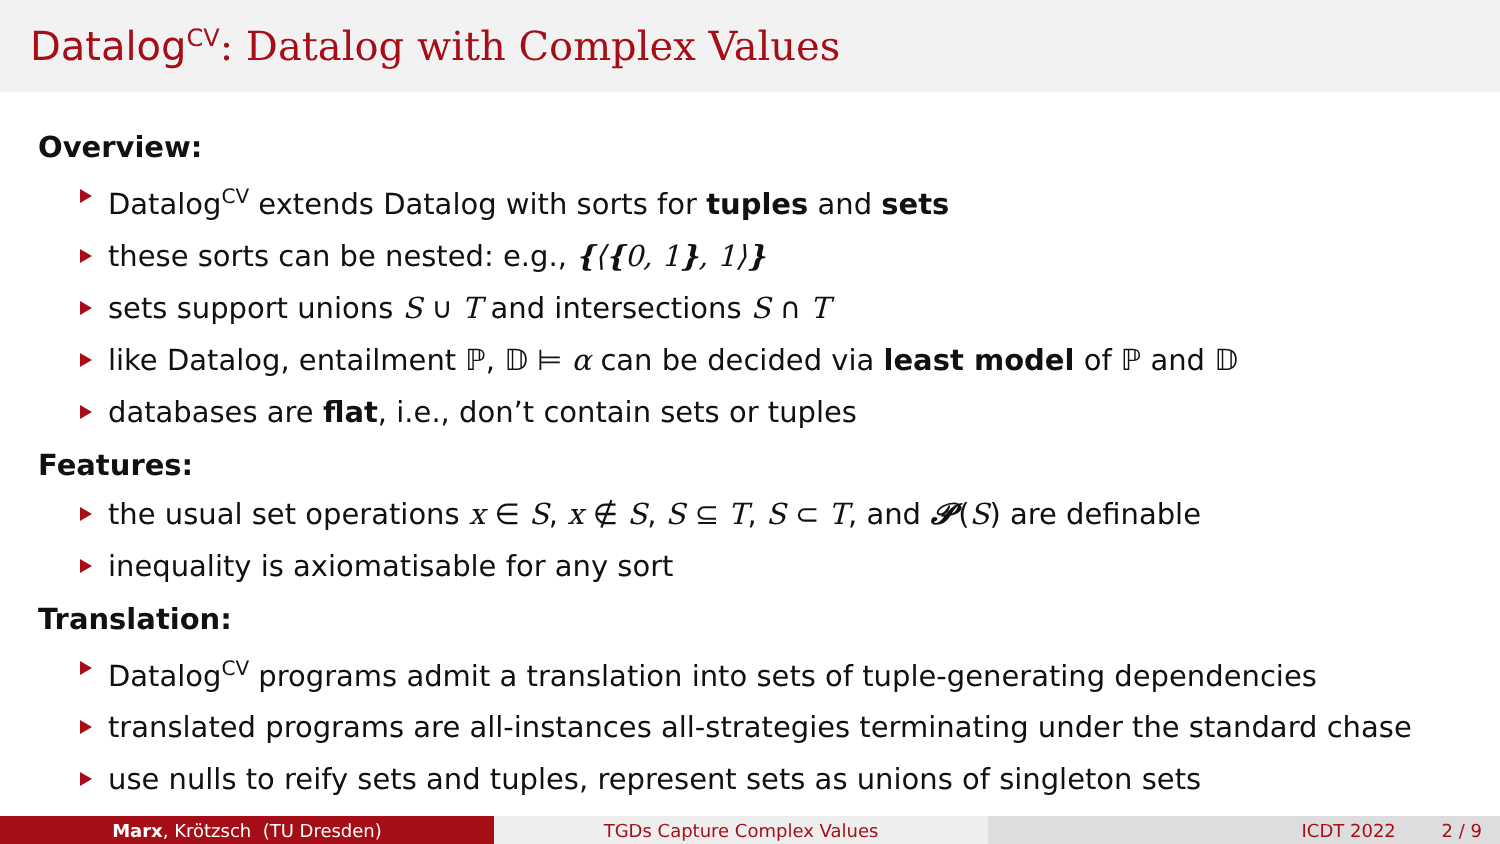Datalog<sup>CV</sup>: Datalog with Complex Values
Overview:
Datalog<sup>CV</sup> extends Datalog with sorts for tuples and sets
these sorts can be nested: e.g., {⟨{0, 1}, 1⟩}
sets support unions S ∪ T and intersections S ∩ T
like Datalog, entailment ℙ, 𝔻 ⊨ α can be decided via least model of ℙ and 𝔻
databases are flat, i.e., don’t contain sets or tuples
Features:
the usual set operations x ∈ S, x ∉ S, S ⊆ T, S ⊂ T, and 𝓟(S) are definable
inequality is axiomatisable for any sort
Translation:
Datalog<sup>CV</sup> programs admit a translation into sets of tuple-generating dependencies
translated programs are all-instances all-strategies terminating under the standard chase
use nulls to reify sets and tuples, represent sets as unions of singleton sets
Marx, Krötzsch (TU Dresden) TGDs Capture Complex Values ICDT 2022 2 / 9